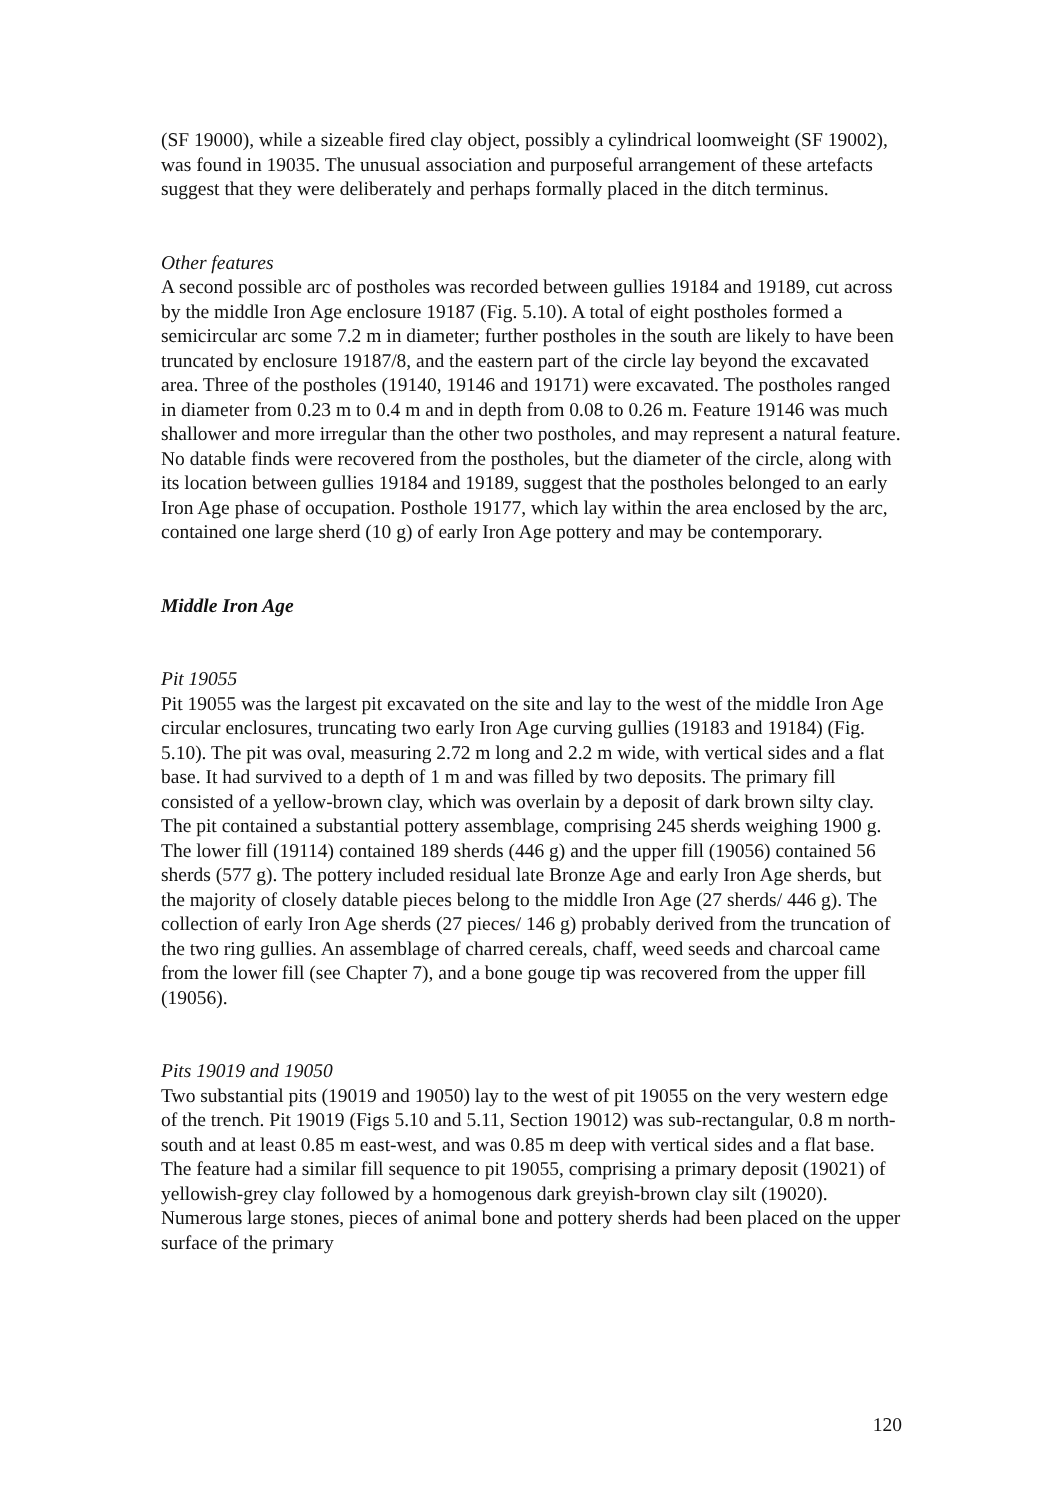(SF 19000), while a sizeable fired clay object, possibly a cylindrical loomweight (SF 19002), was found in 19035. The unusual association and purposeful arrangement of these artefacts suggest that they were deliberately and perhaps formally placed in the ditch terminus.
Other features
A second possible arc of postholes was recorded between gullies 19184 and 19189, cut across by the middle Iron Age enclosure 19187 (Fig. 5.10). A total of eight postholes formed a semicircular arc some 7.2 m in diameter; further postholes in the south are likely to have been truncated by enclosure 19187/8, and the eastern part of the circle lay beyond the excavated area. Three of the postholes (19140, 19146 and 19171) were excavated. The postholes ranged in diameter from 0.23 m to 0.4 m and in depth from 0.08 to 0.26 m. Feature 19146 was much shallower and more irregular than the other two postholes, and may represent a natural feature. No datable finds were recovered from the postholes, but the diameter of the circle, along with its location between gullies 19184 and 19189, suggest that the postholes belonged to an early Iron Age phase of occupation. Posthole 19177, which lay within the area enclosed by the arc, contained one large sherd (10 g) of early Iron Age pottery and may be contemporary.
Middle Iron Age
Pit 19055
Pit 19055 was the largest pit excavated on the site and lay to the west of the middle Iron Age circular enclosures, truncating two early Iron Age curving gullies (19183 and 19184) (Fig. 5.10). The pit was oval, measuring 2.72 m long and 2.2 m wide, with vertical sides and a flat base. It had survived to a depth of 1 m and was filled by two deposits. The primary fill consisted of a yellow-brown clay, which was overlain by a deposit of dark brown silty clay. The pit contained a substantial pottery assemblage, comprising 245 sherds weighing 1900 g. The lower fill (19114) contained 189 sherds (446 g) and the upper fill (19056) contained 56 sherds (577 g). The pottery included residual late Bronze Age and early Iron Age sherds, but the majority of closely datable pieces belong to the middle Iron Age (27 sherds/ 446 g). The collection of early Iron Age sherds (27 pieces/ 146 g) probably derived from the truncation of the two ring gullies. An assemblage of charred cereals, chaff, weed seeds and charcoal came from the lower fill (see Chapter 7), and a bone gouge tip was recovered from the upper fill (19056).
Pits 19019 and 19050
Two substantial pits (19019 and 19050) lay to the west of pit 19055 on the very western edge of the trench. Pit 19019 (Figs 5.10 and 5.11, Section 19012) was sub-rectangular, 0.8 m north-south and at least 0.85 m east-west, and was 0.85 m deep with vertical sides and a flat base. The feature had a similar fill sequence to pit 19055, comprising a primary deposit (19021) of yellowish-grey clay followed by a homogenous dark greyish-brown clay silt (19020). Numerous large stones, pieces of animal bone and pottery sherds had been placed on the upper surface of the primary
120